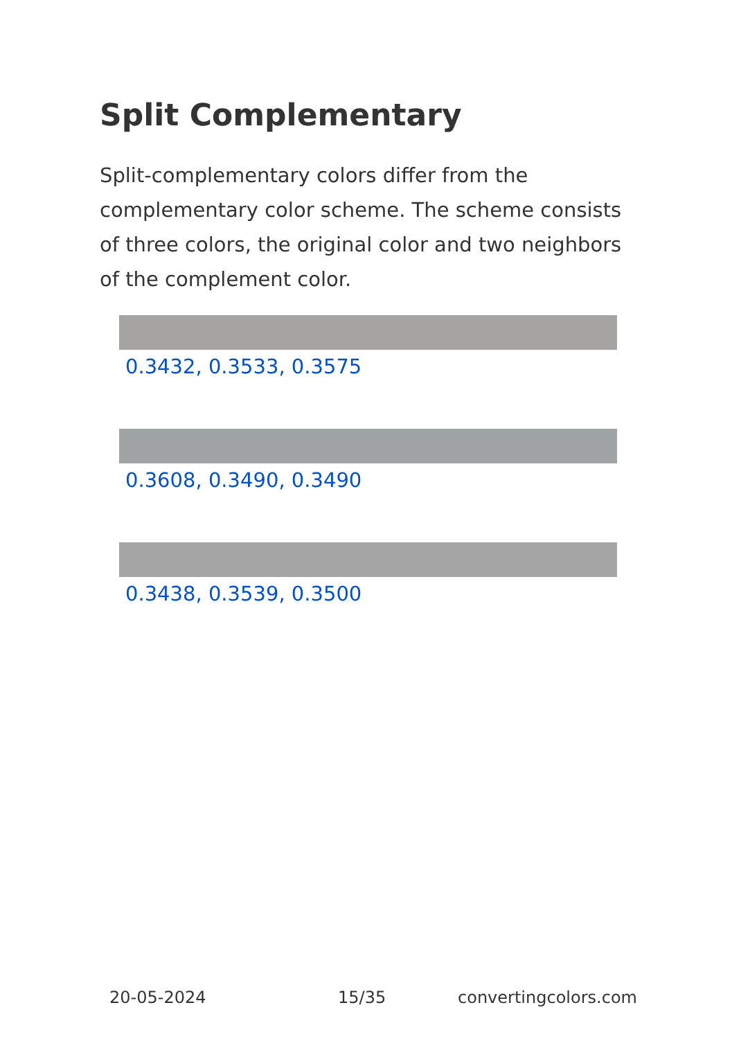Split Complementary
Split-complementary colors differ from the complementary color scheme. The scheme consists of three colors, the original color and two neighbors of the complement color.
0.3432, 0.3533, 0.3575
0.3608, 0.3490, 0.3490
0.3438, 0.3539, 0.3500
20-05-2024 15/35 convertingcolors.com